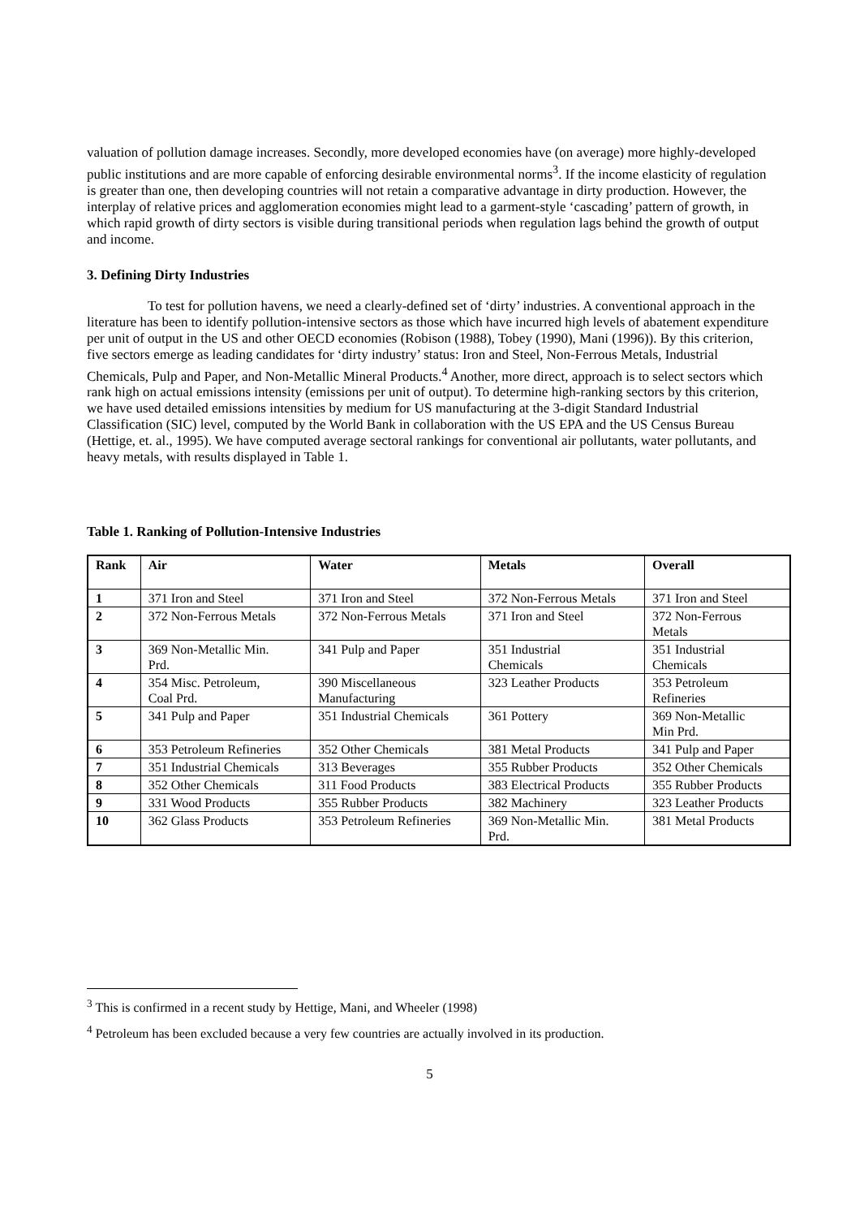valuation of pollution damage increases. Secondly, more developed economies have (on average) more highly-developed public institutions and are more capable of enforcing desirable environmental norms<sup>3</sup>. If the income elasticity of regulation is greater than one, then developing countries will not retain a comparative advantage in dirty production. However, the interplay of relative prices and agglomeration economies might lead to a garment-style ‘cascading’ pattern of growth, in which rapid growth of dirty sectors is visible during transitional periods when regulation lags behind the growth of output and income.
3. Defining Dirty Industries
To test for pollution havens, we need a clearly-defined set of ‘dirty’ industries. A conventional approach in the literature has been to identify pollution-intensive sectors as those which have incurred high levels of abatement expenditure per unit of output in the US and other OECD economies (Robison (1988), Tobey (1990), Mani (1996)). By this criterion, five sectors emerge as leading candidates for ‘dirty industry’ status: Iron and Steel, Non-Ferrous Metals, Industrial Chemicals, Pulp and Paper, and Non-Metallic Mineral Products.<sup>4</sup> Another, more direct, approach is to select sectors which rank high on actual emissions intensity (emissions per unit of output). To determine high-ranking sectors by this criterion, we have used detailed emissions intensities by medium for US manufacturing at the 3-digit Standard Industrial Classification (SIC) level, computed by the World Bank in collaboration with the US EPA and the US Census Bureau (Hettige, et. al., 1995). We have computed average sectoral rankings for conventional air pollutants, water pollutants, and heavy metals, with results displayed in Table 1.
Table 1. Ranking of Pollution-Intensive Industries
| Rank | Air | Water | Metals | Overall |
| --- | --- | --- | --- | --- |
| 1 | 371 Iron and Steel | 371 Iron and Steel | 372 Non-Ferrous Metals | 371 Iron and Steel |
| 2 | 372 Non-Ferrous Metals | 372 Non-Ferrous Metals | 371 Iron and Steel | 372 Non-Ferrous Metals |
| 3 | 369 Non-Metallic Min. Prd. | 341 Pulp and Paper | 351 Industrial Chemicals | 351 Industrial Chemicals |
| 4 | 354 Misc. Petroleum, Coal Prd. | 390 Miscellaneous Manufacturing | 323 Leather Products | 353 Petroleum Refineries |
| 5 | 341 Pulp and Paper | 351 Industrial Chemicals | 361 Pottery | 369 Non-Metallic Min Prd. |
| 6 | 353 Petroleum Refineries | 352 Other Chemicals | 381 Metal Products | 341 Pulp and Paper |
| 7 | 351 Industrial Chemicals | 313 Beverages | 355 Rubber Products | 352 Other Chemicals |
| 8 | 352 Other Chemicals | 311 Food Products | 383 Electrical Products | 355 Rubber Products |
| 9 | 331 Wood Products | 355 Rubber Products | 382 Machinery | 323 Leather Products |
| 10 | 362 Glass Products | 353 Petroleum Refineries | 369 Non-Metallic Min. Prd. | 381 Metal Products |
<sup>3</sup> This is confirmed in a recent study by Hettige, Mani, and Wheeler (1998)
<sup>4</sup> Petroleum has been excluded because a very few countries are actually involved in its production.
5